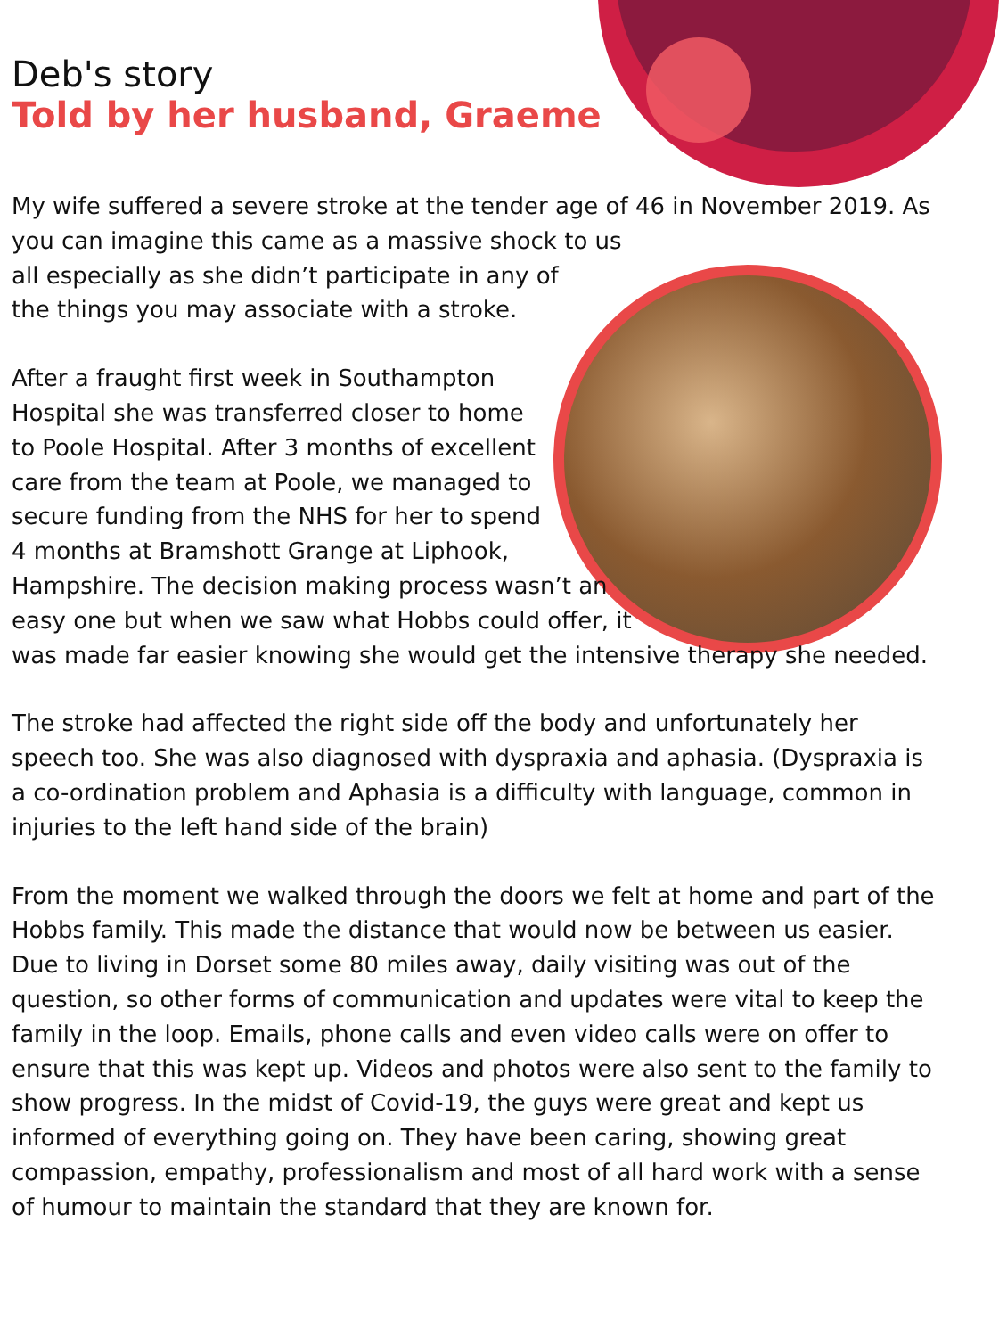Deb's story
Told by her husband, Graeme
My wife suffered a severe stroke at the tender age of 46 in November 2019. As you can imagine this came as a massive shock to us all especially as she didn’t participate in any of the things you may associate with a stroke.
After a fraught first week in Southampton Hospital she was transferred closer to home to Poole Hospital. After 3 months of excellent care from the team at Poole, we managed to secure funding from the NHS for her to spend 4 months at Bramshott Grange at Liphook, Hampshire. The decision making process wasn’t an easy one but when we saw what Hobbs could offer, it was made far easier knowing she would get the intensive therapy she needed.
The stroke had affected the right side off the body and unfortunately her speech too. She was also diagnosed with dyspraxia and aphasia. (Dyspraxia is a co-ordination problem and Aphasia is a difficulty with language, common in injuries to the left hand side of the brain)
From the moment we walked through the doors we felt at home and part of the Hobbs family. This made the distance that would now be between us easier. Due to living in Dorset some 80 miles away, daily visiting was out of the question, so other forms of communication and updates were vital to keep the family in the loop. Emails, phone calls and even video calls were on offer to ensure that this was kept up. Videos and photos were also sent to the family to show progress. In the midst of Covid-19, the guys were great and kept us informed of everything going on. They have been caring, showing great compassion, empathy, professionalism and most of all hard work with a sense of humour to maintain the standard that they are known for.